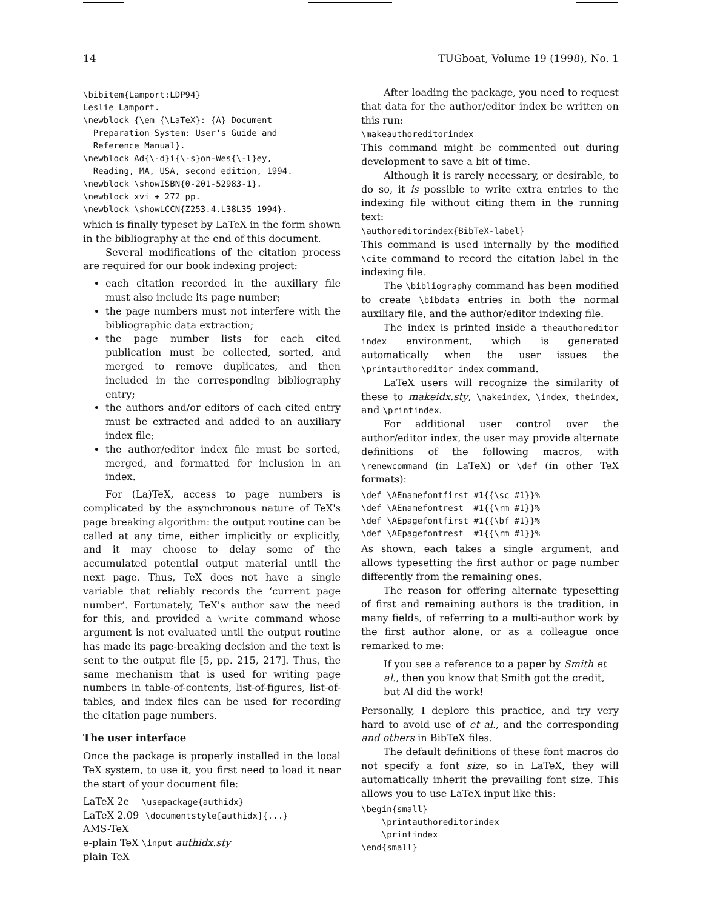14 TUGboat, Volume 19 (1998), No. 1
\bibitem{Lamport:LDP94}
Leslie Lamport.
\newblock {\em {\LaTeX}: {A} Document
  Preparation System: User's Guide and
  Reference Manual}.
\newblock Ad{\-d}i{\-s}on-Wes{\-l}ey,
  Reading, MA, USA, second edition, 1994.
\newblock \showISBN{0-201-52983-1}.
\newblock xvi + 272 pp.
\newblock \showLCCN{Z253.4.L38L35 1994}.
which is finally typeset by LaTeX in the form shown in the bibliography at the end of this document.
Several modifications of the citation process are required for our book indexing project:
each citation recorded in the auxiliary file must also include its page number;
the page numbers must not interfere with the bibliographic data extraction;
the page number lists for each cited publication must be collected, sorted, and merged to remove duplicates, and then included in the corresponding bibliography entry;
the authors and/or editors of each cited entry must be extracted and added to an auxiliary index file;
the author/editor index file must be sorted, merged, and formatted for inclusion in an index.
For (La)TeX, access to page numbers is complicated by the asynchronous nature of TeX's page breaking algorithm: the output routine can be called at any time, either implicitly or explicitly, and it may choose to delay some of the accumulated potential output material until the next page. Thus, TeX does not have a single variable that reliably records the ‘current page number’. Fortunately, TeX's author saw the need for this, and provided a \write command whose argument is not evaluated until the output routine has made its page-breaking decision and the text is sent to the output file [5, pp. 215, 217]. Thus, the same mechanism that is used for writing page numbers in table-of-contents, list-of-figures, list-of-tables, and index files can be used for recording the citation page numbers.
The user interface
Once the package is properly installed in the local TeX system, to use it, you first need to load it near the start of your document file:
LaTeX 2e \usepackage{authidx}
LaTeX 2.09 \documentstyle[authidx]{...}
AMS-TeX
e-plain TeX \input authidx.sty
plain TeX
After loading the package, you need to request that data for the author/editor index be written on this run:
\makeauthoreditorindex
This command might be commented out during development to save a bit of time.
Although it is rarely necessary, or desirable, to do so, it is possible to write extra entries to the indexing file without citing them in the running text:
\authoreditorindex{BibTeX-label}
This command is used internally by the modified \cite command to record the citation label in the indexing file.
The \bibliography command has been modified to create \bibdata entries in both the normal auxiliary file, and the author/editor indexing file.
The index is printed inside a theauthoreditor index environment, which is generated automatically when the user issues the \printauthoreditor index command.
LaTeX users will recognize the similarity of these to makeidx.sty, \makeindex, \index, theindex, and \printindex.
For additional user control over the author/editor index, the user may provide alternate definitions of the following macros, with \renewcommand (in LaTeX) or \def (in other TeX formats):
\def \AEnamefontfirst #1{{\sc #1}}%
\def \AEnamefontrest  #1{{\rm #1}}%
\def \AEpagefontfirst #1{{\bf #1}}%
\def \AEpagefontrest  #1{{\rm #1}}%
As shown, each takes a single argument, and allows typesetting the first author or page number differently from the remaining ones.
The reason for offering alternate typesetting of first and remaining authors is the tradition, in many fields, of referring to a multi-author work by the first author alone, or as a colleague once remarked to me:
If you see a reference to a paper by Smith et al., then you know that Smith got the credit, but Al did the work!
Personally, I deplore this practice, and try very hard to avoid use of et al., and the corresponding and others in BibTeX files.
The default definitions of these font macros do not specify a font size, so in LaTeX, they will automatically inherit the prevailing font size. This allows you to use LaTeX input like this:
\begin{small}
    \printauthoreditorindex
    \printindex
\end{small}